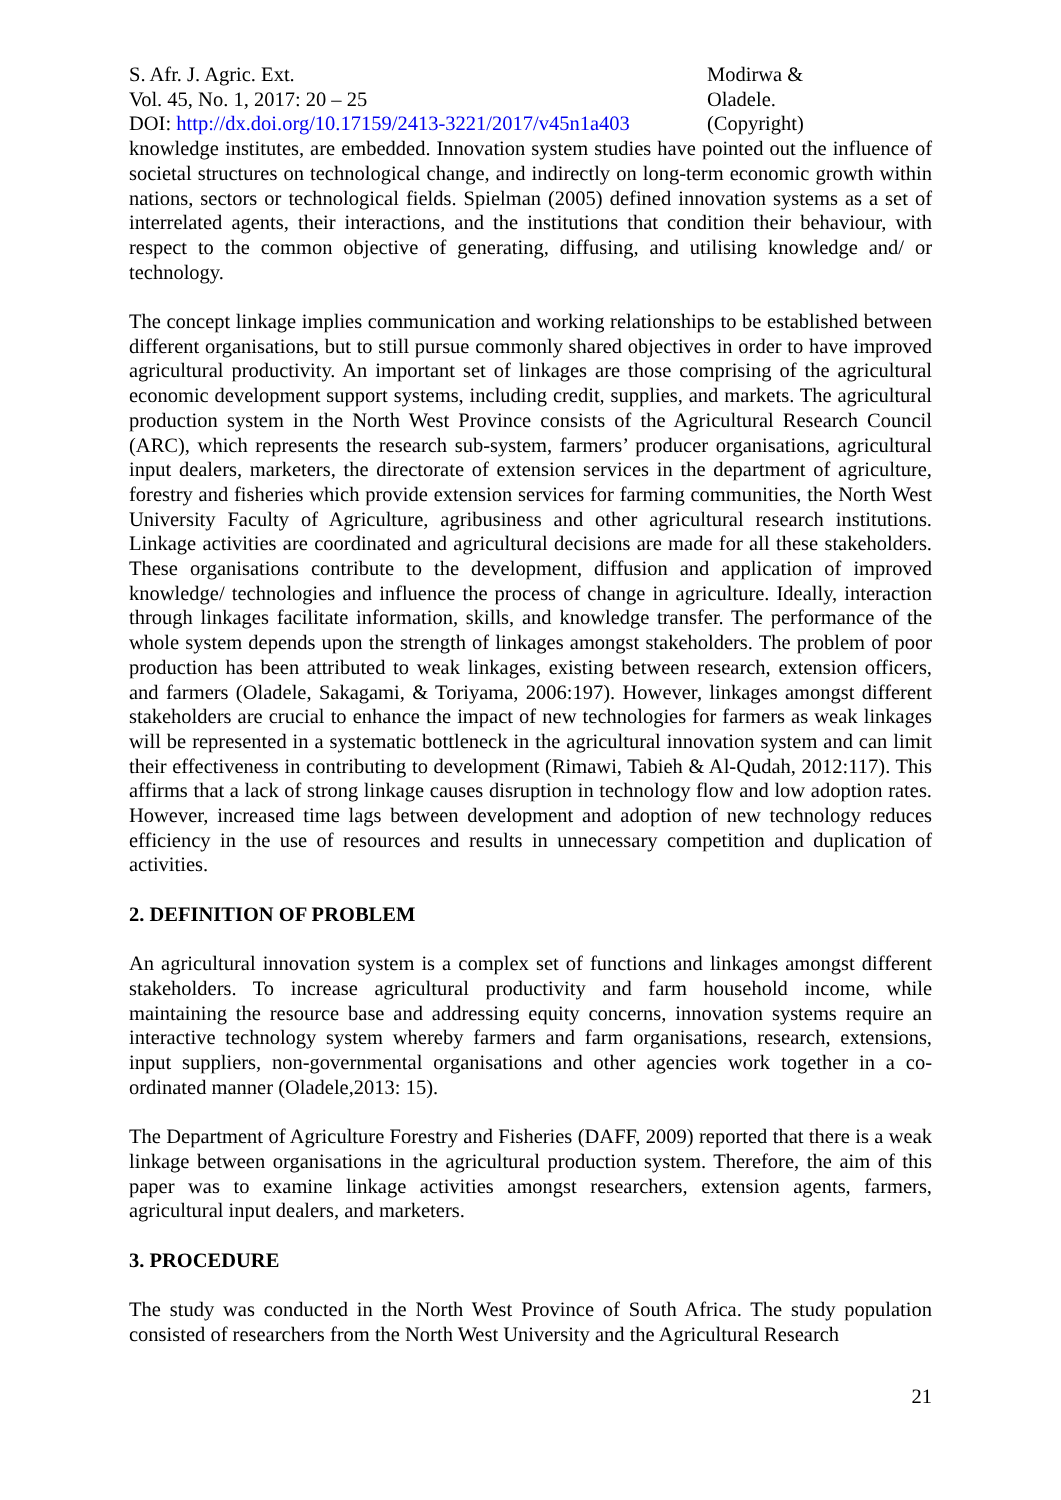S. Afr. J. Agric. Ext.
Vol. 45, No. 1, 2017: 20 – 25
DOI: http://dx.doi.org/10.17159/2413-3221/2017/v45n1a403
Modirwa &
Oladele.
(Copyright)
knowledge institutes, are embedded. Innovation system studies have pointed out the influence of societal structures on technological change, and indirectly on long-term economic growth within nations, sectors or technological fields. Spielman (2005) defined innovation systems as a set of interrelated agents, their interactions, and the institutions that condition their behaviour, with respect to the common objective of generating, diffusing, and utilising knowledge and/ or technology.
The concept linkage implies communication and working relationships to be established between different organisations, but to still pursue commonly shared objectives in order to have improved agricultural productivity. An important set of linkages are those comprising of the agricultural economic development support systems, including credit, supplies, and markets. The agricultural production system in the North West Province consists of the Agricultural Research Council (ARC), which represents the research sub-system, farmers’ producer organisations, agricultural input dealers, marketers, the directorate of extension services in the department of agriculture, forestry and fisheries which provide extension services for farming communities, the North West University Faculty of Agriculture, agribusiness and other agricultural research institutions. Linkage activities are coordinated and agricultural decisions are made for all these stakeholders. These organisations contribute to the development, diffusion and application of improved knowledge/ technologies and influence the process of change in agriculture. Ideally, interaction through linkages facilitate information, skills, and knowledge transfer. The performance of the whole system depends upon the strength of linkages amongst stakeholders. The problem of poor production has been attributed to weak linkages, existing between research, extension officers, and farmers (Oladele, Sakagami, & Toriyama, 2006:197). However, linkages amongst different stakeholders are crucial to enhance the impact of new technologies for farmers as weak linkages will be represented in a systematic bottleneck in the agricultural innovation system and can limit their effectiveness in contributing to development (Rimawi, Tabieh & Al-Qudah, 2012:117). This affirms that a lack of strong linkage causes disruption in technology flow and low adoption rates. However, increased time lags between development and adoption of new technology reduces efficiency in the use of resources and results in unnecessary competition and duplication of activities.
2. DEFINITION OF PROBLEM
An agricultural innovation system is a complex set of functions and linkages amongst different stakeholders. To increase agricultural productivity and farm household income, while maintaining the resource base and addressing equity concerns, innovation systems require an interactive technology system whereby farmers and farm organisations, research, extensions, input suppliers, non-governmental organisations and other agencies work together in a co-ordinated manner (Oladele,2013: 15).
The Department of Agriculture Forestry and Fisheries (DAFF, 2009) reported that there is a weak linkage between organisations in the agricultural production system. Therefore, the aim of this paper was to examine linkage activities amongst researchers, extension agents, farmers, agricultural input dealers, and marketers.
3. PROCEDURE
The study was conducted in the North West Province of South Africa. The study population consisted of researchers from the North West University and the Agricultural Research
21